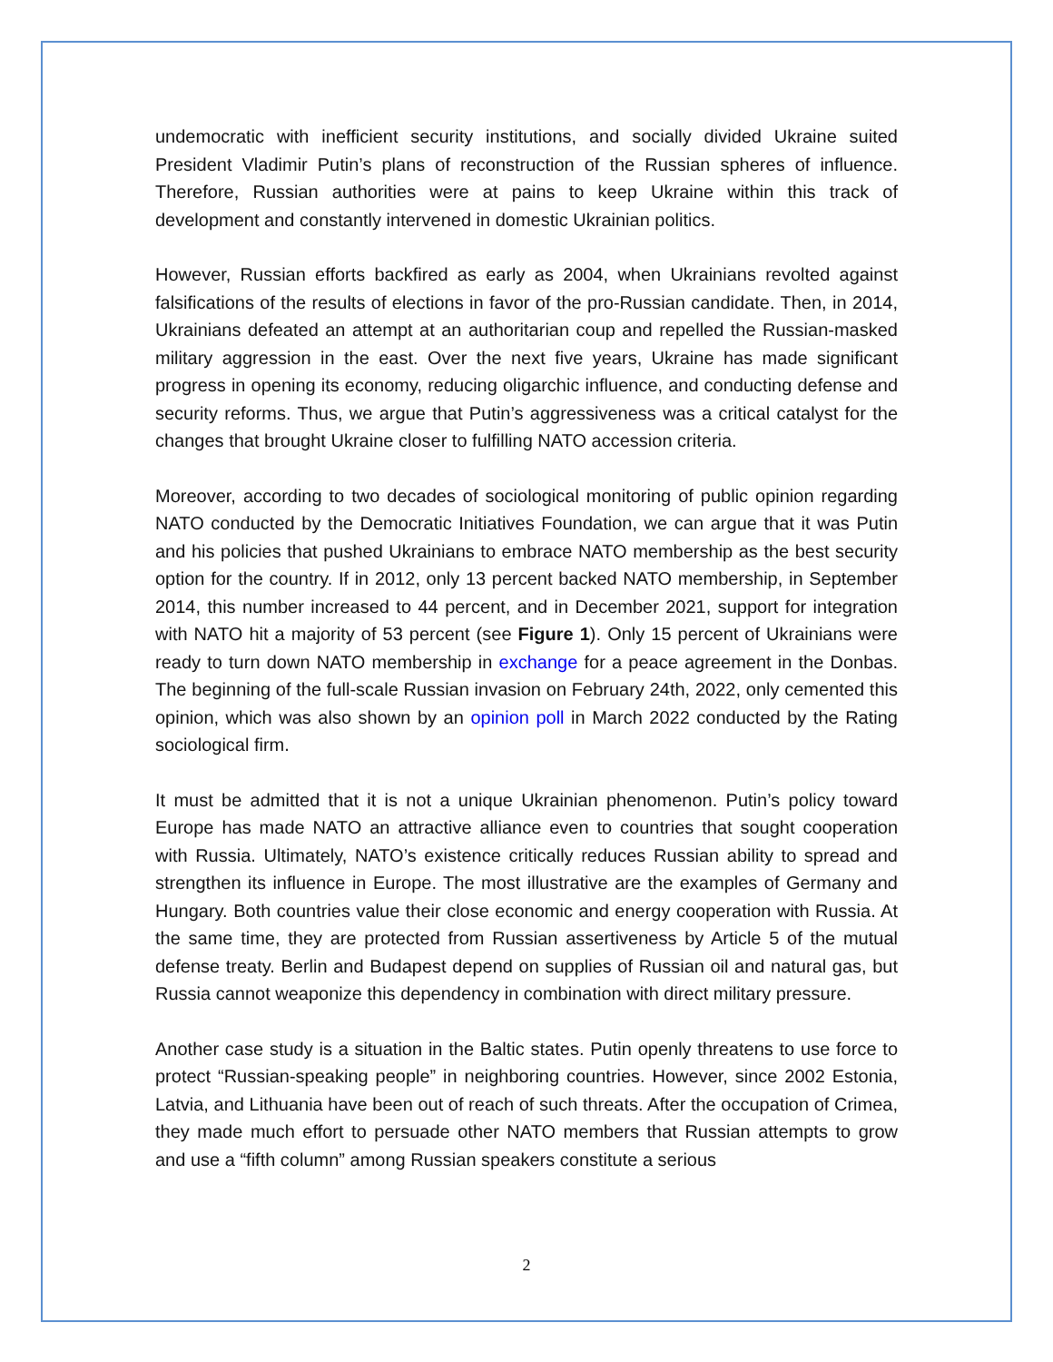undemocratic with inefficient security institutions, and socially divided Ukraine suited President Vladimir Putin’s plans of reconstruction of the Russian spheres of influence. Therefore, Russian authorities were at pains to keep Ukraine within this track of development and constantly intervened in domestic Ukrainian politics.
However, Russian efforts backfired as early as 2004, when Ukrainians revolted against falsifications of the results of elections in favor of the pro-Russian candidate. Then, in 2014, Ukrainians defeated an attempt at an authoritarian coup and repelled the Russian-masked military aggression in the east. Over the next five years, Ukraine has made significant progress in opening its economy, reducing oligarchic influence, and conducting defense and security reforms. Thus, we argue that Putin’s aggressiveness was a critical catalyst for the changes that brought Ukraine closer to fulfilling NATO accession criteria.
Moreover, according to two decades of sociological monitoring of public opinion regarding NATO conducted by the Democratic Initiatives Foundation, we can argue that it was Putin and his policies that pushed Ukrainians to embrace NATO membership as the best security option for the country. If in 2012, only 13 percent backed NATO membership, in September 2014, this number increased to 44 percent, and in December 2021, support for integration with NATO hit a majority of 53 percent (see Figure 1). Only 15 percent of Ukrainians were ready to turn down NATO membership in exchange for a peace agreement in the Donbas. The beginning of the full-scale Russian invasion on February 24th, 2022, only cemented this opinion, which was also shown by an opinion poll in March 2022 conducted by the Rating sociological firm.
It must be admitted that it is not a unique Ukrainian phenomenon. Putin’s policy toward Europe has made NATO an attractive alliance even to countries that sought cooperation with Russia. Ultimately, NATO’s existence critically reduces Russian ability to spread and strengthen its influence in Europe. The most illustrative are the examples of Germany and Hungary. Both countries value their close economic and energy cooperation with Russia. At the same time, they are protected from Russian assertiveness by Article 5 of the mutual defense treaty. Berlin and Budapest depend on supplies of Russian oil and natural gas, but Russia cannot weaponize this dependency in combination with direct military pressure.
Another case study is a situation in the Baltic states. Putin openly threatens to use force to protect “Russian-speaking people” in neighboring countries. However, since 2002 Estonia, Latvia, and Lithuania have been out of reach of such threats. After the occupation of Crimea, they made much effort to persuade other NATO members that Russian attempts to grow and use a “fifth column” among Russian speakers constitute a serious
2